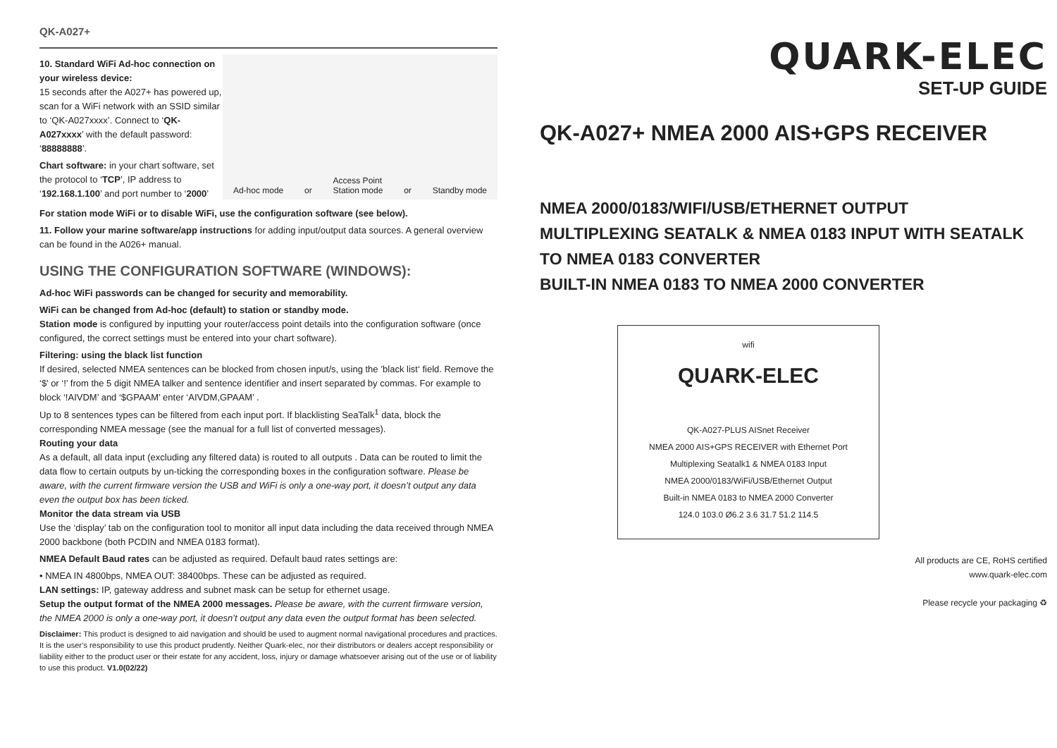QK-A027+
10. Standard WiFi Ad-hoc connection on your wireless device:
15 seconds after the A027+ has powered up, scan for a WiFi network with an SSID similar to ‘QK-A027xxxx’. Connect to ‘QK-A027xxxx’ with the default password: ‘88888888’.
Chart software: in your chart software, set the protocol to ‘TCP’, IP address to ‘192.168.1.100’ and port number to ‘2000’
Ad-hoc mode or Access Point
Station mode or Standby mode
For station mode WiFi or to disable WiFi, use the configuration software (see below).
11. Follow your marine software/app instructions for adding input/output data sources. A general overview can be found in the A026+ manual.
USING THE CONFIGURATION SOFTWARE (WINDOWS):
Ad-hoc WiFi passwords can be changed for security and memorability.
WiFi can be changed from Ad-hoc (default) to station or standby mode.
Station mode is configured by inputting your router/access point details into the configuration software (once configured, the correct settings must be entered into your chart software).
Filtering: using the black list function
If desired, selected NMEA sentences can be blocked from chosen input/s, using the ’black list‘ field. Remove the ‘$’ or ‘!’ from the 5 digit NMEA talker and sentence identifier and insert separated by commas. For example to block ‘!AIVDM’ and ‘$GPAAM’ enter ‘AIVDM,GPAAM’ .
Up to 8 sentences types can be filtered from each input port. If blacklisting SeaTalk<sup>1</sup> data, block the corresponding NMEA message (see the manual for a full list of converted messages).
Routing your data
As a default, all data input (excluding any filtered data) is routed to all outputs . Data can be routed to limit the data flow to certain outputs by un-ticking the corresponding boxes in the configuration software. Please be aware, with the current firmware version the USB and WiFi is only a one-way port, it doesn’t output any data even the output box has been ticked.
Monitor the data stream via USB
Use the ‘display’ tab on the configuration tool to monitor all input data including the data received through NMEA 2000 backbone (both PCDIN and NMEA 0183 format).
NMEA Default Baud rates can be adjusted as required. Default baud rates settings are:
• NMEA IN 4800bps, NMEA OUT: 38400bps. These can be adjusted as required.
LAN settings: IP, gateway address and subnet mask can be setup for ethernet usage.
Setup the output format of the NMEA 2000 messages. Please be aware, with the current firmware version, the NMEA 2000 is only a one-way port, it doesn’t output any data even the output format has been selected.
Disclaimer: This product is designed to aid navigation and should be used to augment normal navigational procedures and practices. It is the user’s responsibility to use this product prudently. Neither Quark-elec, nor their distributors or dealers accept responsibility or liability either to the product user or their estate for any accident, loss, injury or damage whatsoever arising out of the use or of liability to use this product. V1.0(02/22)
QUARK-ELEC
SET-UP GUIDE
QK-A027+ NMEA 2000 AIS+GPS RECEIVER
NMEA 2000/0183/WIFI/USB/ETHERNET OUTPUT
MULTIPLEXING SEATALK & NMEA 0183 INPUT WITH SEATALK TO NMEA 0183 CONVERTER
BUILT-IN NMEA 0183 TO NMEA 2000 CONVERTER
wifi
QUARK-ELEC
QK-A027-PLUS AISnet Receiver
NMEA 2000 AIS+GPS RECEIVER with Ethernet Port
Multiplexing Seatalk1 & NMEA 0183 Input
NMEA 2000/0183/WiFi/USB/Ethernet Output
Built-in NMEA 0183 to NMEA 2000 Converter
124.0 103.0 Ø6.2 3.6 31.7 51.2 114.5
All products are CE, RoHS certified
www.quark-elec.com
Please recycle your packaging ♻